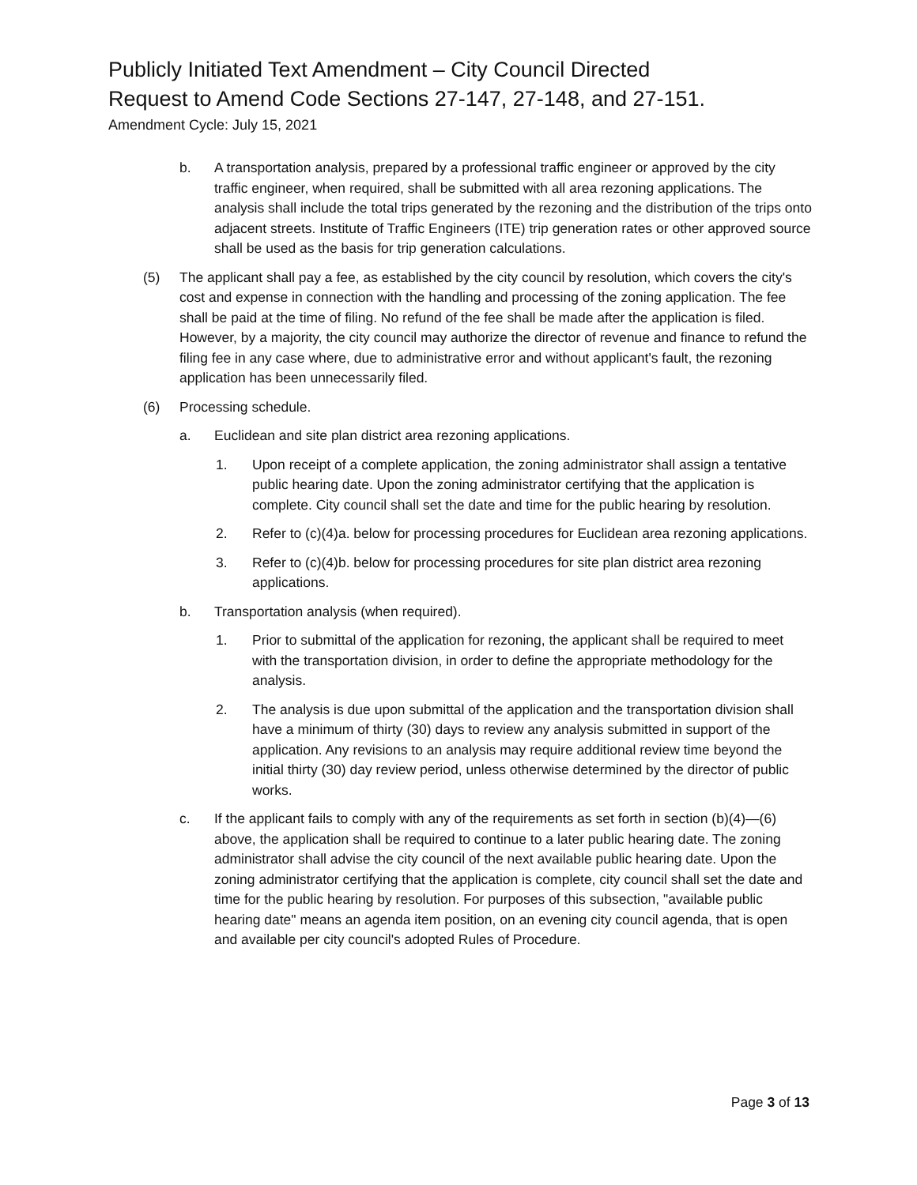Publicly Initiated Text Amendment – City Council Directed
Request to Amend Code Sections 27-147, 27-148, and 27-151.
Amendment Cycle: July 15, 2021
b. A transportation analysis, prepared by a professional traffic engineer or approved by the city traffic engineer, when required, shall be submitted with all area rezoning applications. The analysis shall include the total trips generated by the rezoning and the distribution of the trips onto adjacent streets. Institute of Traffic Engineers (ITE) trip generation rates or other approved source shall be used as the basis for trip generation calculations.
(5) The applicant shall pay a fee, as established by the city council by resolution, which covers the city's cost and expense in connection with the handling and processing of the zoning application. The fee shall be paid at the time of filing. No refund of the fee shall be made after the application is filed. However, by a majority, the city council may authorize the director of revenue and finance to refund the filing fee in any case where, due to administrative error and without applicant's fault, the rezoning application has been unnecessarily filed.
(6) Processing schedule.
a. Euclidean and site plan district area rezoning applications.
1. Upon receipt of a complete application, the zoning administrator shall assign a tentative public hearing date. Upon the zoning administrator certifying that the application is complete. City council shall set the date and time for the public hearing by resolution.
2. Refer to (c)(4)a. below for processing procedures for Euclidean area rezoning applications.
3. Refer to (c)(4)b. below for processing procedures for site plan district area rezoning applications.
b. Transportation analysis (when required).
1. Prior to submittal of the application for rezoning, the applicant shall be required to meet with the transportation division, in order to define the appropriate methodology for the analysis.
2. The analysis is due upon submittal of the application and the transportation division shall have a minimum of thirty (30) days to review any analysis submitted in support of the application. Any revisions to an analysis may require additional review time beyond the initial thirty (30) day review period, unless otherwise determined by the director of public works.
c. If the applicant fails to comply with any of the requirements as set forth in section (b)(4)—(6) above, the application shall be required to continue to a later public hearing date. The zoning administrator shall advise the city council of the next available public hearing date. Upon the zoning administrator certifying that the application is complete, city council shall set the date and time for the public hearing by resolution. For purposes of this subsection, "available public hearing date" means an agenda item position, on an evening city council agenda, that is open and available per city council's adopted Rules of Procedure.
Page 3 of 13